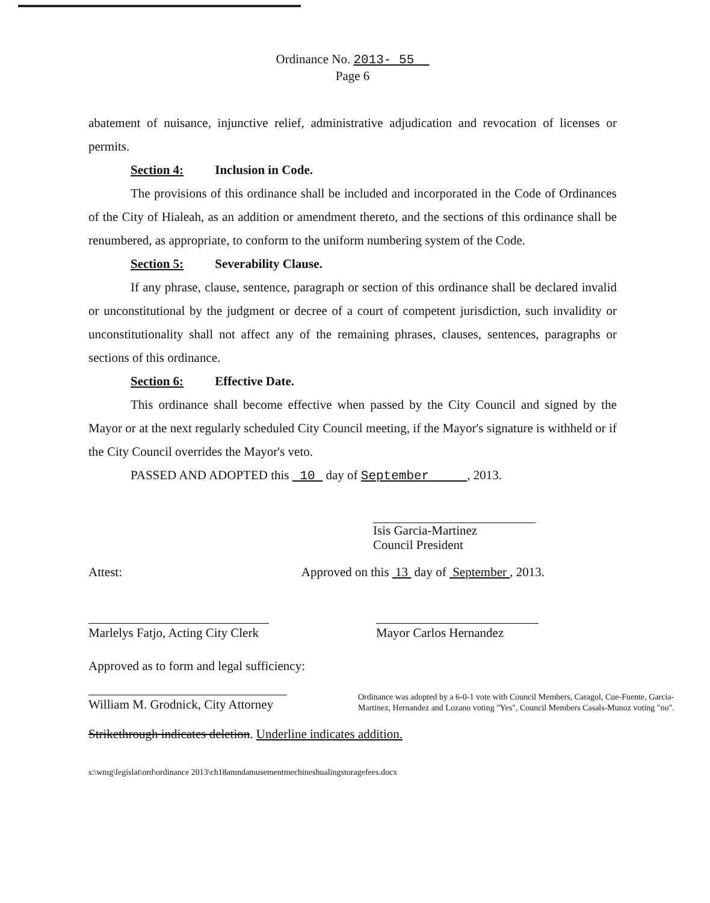Ordinance No. 2013- 55
Page 6
abatement of nuisance, injunctive relief, administrative adjudication and revocation of licenses or permits.
Section 4: Inclusion in Code.
The provisions of this ordinance shall be included and incorporated in the Code of Ordinances of the City of Hialeah, as an addition or amendment thereto, and the sections of this ordinance shall be renumbered, as appropriate, to conform to the uniform numbering system of the Code.
Section 5: Severability Clause.
If any phrase, clause, sentence, paragraph or section of this ordinance shall be declared invalid or unconstitutional by the judgment or decree of a court of competent jurisdiction, such invalidity or unconstitutionality shall not affect any of the remaining phrases, clauses, sentences, paragraphs or sections of this ordinance.
Section 6: Effective Date.
This ordinance shall become effective when passed by the City Council and signed by the Mayor or at the next regularly scheduled City Council meeting, if the Mayor's signature is withheld or if the City Council overrides the Mayor's veto.
PASSED AND ADOPTED this 10 day of September , 2013.
Isis Garcia-Martinez
Council President
Attest: Approved on this 13 day of September , 2013.
Marlelys Fatjo, Acting City Clerk Mayor Carlos Hernandez
Approved as to form and legal sufficiency:
William M. Grodnick, City Attorney Ordinance was adopted by a 6-0-1 vote with Council Members, Caragol, Cue-Fuente, Garcia-Martinez, Hernandez and Lozano voting "Yes", Council Members Casals-Munoz voting "no".
Strikethrough indicates deletion. Underline indicates addition.
s:\wmg\legislat\ord\ordinance 2013\ch18amndamusementmechineshualingstoragefees.docx